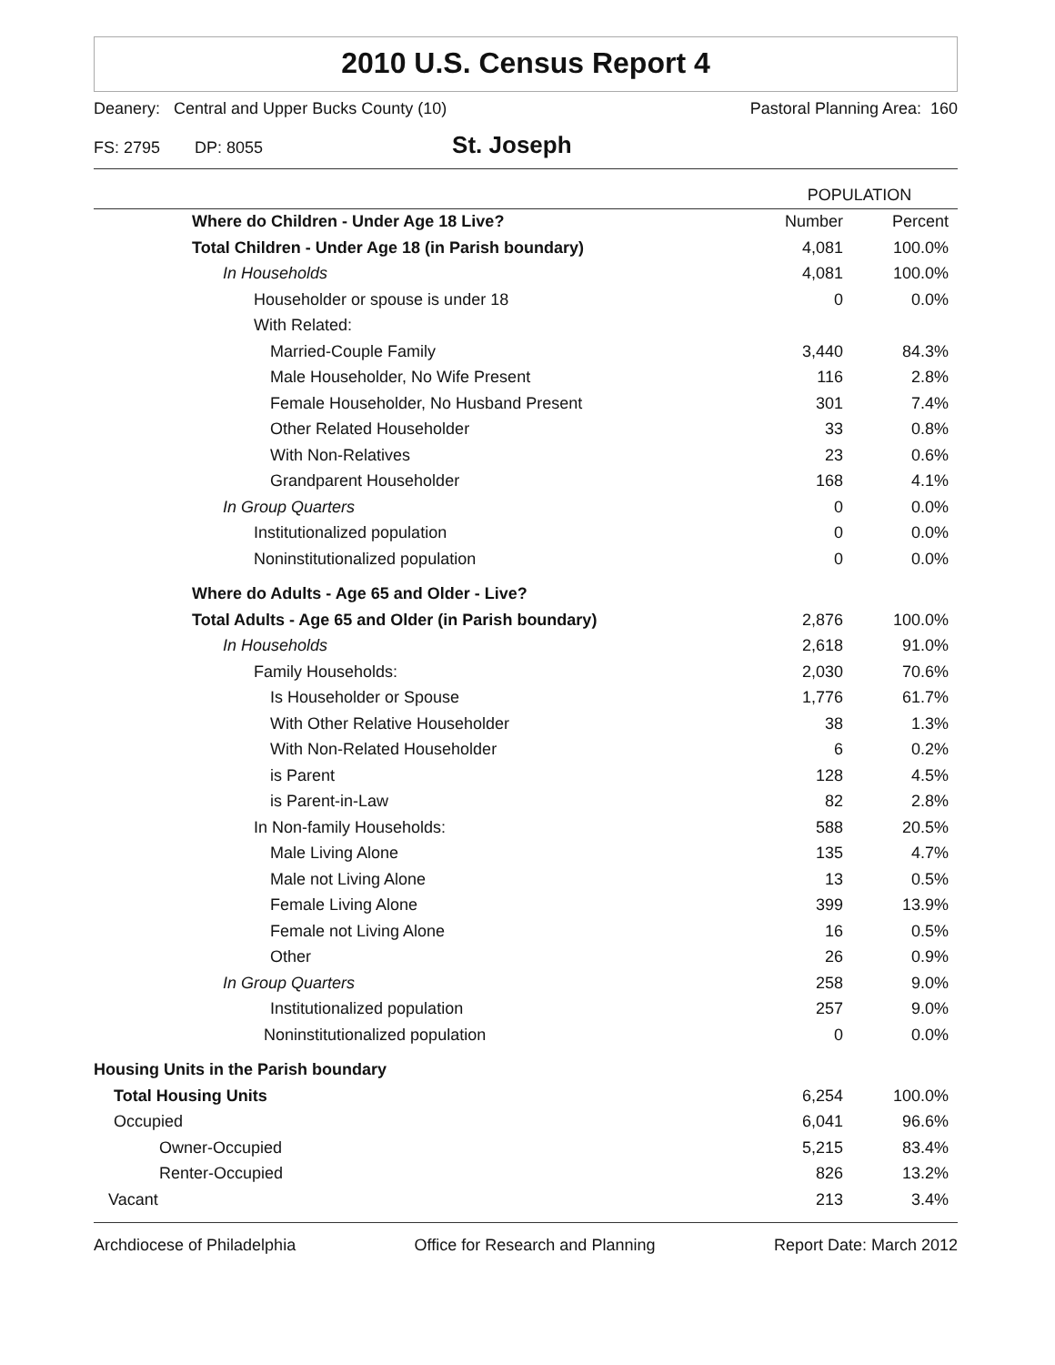2010 U.S. Census Report 4
Deanery: Central and Upper Bucks County (10) Pastoral Planning Area: 160
FS: 2795 DP: 8055 St. Joseph
| | POPULATION | |
| --- | --- | --- |
| Where do Children - Under Age 18 Live? | Number | Percent |
| Total Children - Under Age 18 (in Parish boundary) | 4,081 | 100.0% |
| In Households | 4,081 | 100.0% |
| Householder or spouse is under 18 | 0 | 0.0% |
| With Related: | | |
| Married-Couple Family | 3,440 | 84.3% |
| Male Householder, No Wife Present | 116 | 2.8% |
| Female Householder, No Husband Present | 301 | 7.4% |
| Other Related Householder | 33 | 0.8% |
| With Non-Relatives | 23 | 0.6% |
| Grandparent Householder | 168 | 4.1% |
| In Group Quarters | 0 | 0.0% |
| Institutionalized population | 0 | 0.0% |
| Noninstitutionalized population | 0 | 0.0% |
| Where do Adults - Age 65 and Older - Live? | | |
| Total Adults - Age 65 and Older (in Parish boundary) | 2,876 | 100.0% |
| In Households | 2,618 | 91.0% |
| Family Households: | 2,030 | 70.6% |
| Is Householder or Spouse | 1,776 | 61.7% |
| With Other Relative Householder | 38 | 1.3% |
| With Non-Related Householder | 6 | 0.2% |
| is Parent | 128 | 4.5% |
| is Parent-in-Law | 82 | 2.8% |
| In Non-family Households: | 588 | 20.5% |
| Male Living Alone | 135 | 4.7% |
| Male not Living Alone | 13 | 0.5% |
| Female Living Alone | 399 | 13.9% |
| Female not Living Alone | 16 | 0.5% |
| Other | 26 | 0.9% |
| In Group Quarters | 258 | 9.0% |
| Institutionalized population | 257 | 9.0% |
| Noninstitutionalized population | 0 | 0.0% |
| Housing Units in the Parish boundary | | |
| Total Housing Units | 6,254 | 100.0% |
| Occupied | 6,041 | 96.6% |
| Owner-Occupied | 5,215 | 83.4% |
| Renter-Occupied | 826 | 13.2% |
| Vacant | 213 | 3.4% |
Archdiocese of Philadelphia Office for Research and Planning Report Date: March 2012